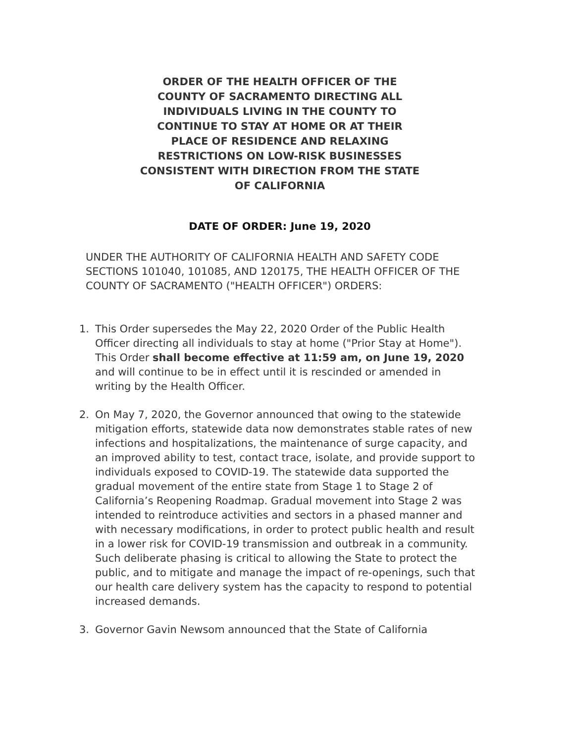ORDER OF THE HEALTH OFFICER OF THE COUNTY OF SACRAMENTO DIRECTING ALL INDIVIDUALS LIVING IN THE COUNTY TO CONTINUE TO STAY AT HOME OR AT THEIR PLACE OF RESIDENCE AND RELAXING RESTRICTIONS ON LOW-RISK BUSINESSES CONSISTENT WITH DIRECTION FROM THE STATE OF CALIFORNIA
DATE OF ORDER: June 19, 2020
UNDER THE AUTHORITY OF CALIFORNIA HEALTH AND SAFETY CODE SECTIONS 101040, 101085, AND 120175, THE HEALTH OFFICER OF THE COUNTY OF SACRAMENTO ("HEALTH OFFICER") ORDERS:
1. This Order supersedes the May 22, 2020 Order of the Public Health Officer directing all individuals to stay at home ("Prior Stay at Home"). This Order shall become effective at 11:59 am, on June 19, 2020 and will continue to be in effect until it is rescinded or amended in writing by the Health Officer.
2. On May 7, 2020, the Governor announced that owing to the statewide mitigation efforts, statewide data now demonstrates stable rates of new infections and hospitalizations, the maintenance of surge capacity, and an improved ability to test, contact trace, isolate, and provide support to individuals exposed to COVID-19. The statewide data supported the gradual movement of the entire state from Stage 1 to Stage 2 of California’s Reopening Roadmap. Gradual movement into Stage 2 was intended to reintroduce activities and sectors in a phased manner and with necessary modifications, in order to protect public health and result in a lower risk for COVID-19 transmission and outbreak in a community. Such deliberate phasing is critical to allowing the State to protect the public, and to mitigate and manage the impact of re-openings, such that our health care delivery system has the capacity to respond to potential increased demands.
3. Governor Gavin Newsom announced that the State of California